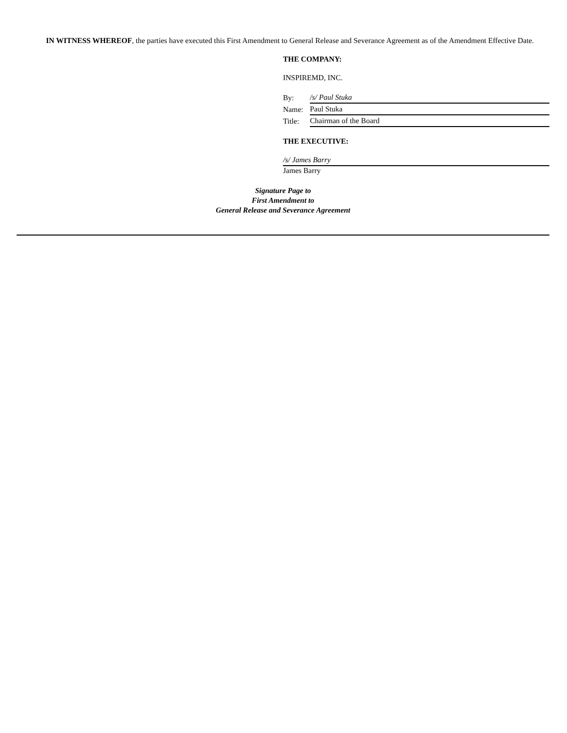IN WITNESS WHEREOF, the parties have executed this First Amendment to General Release and Severance Agreement as of the Amendment Effective Date.
THE COMPANY:
INSPIREMD, INC.
| By: | /s/ Paul Stuka |
| Name: | Paul Stuka |
| Title: | Chairman of the Board |
THE EXECUTIVE:
/s/ James Barry
James Barry
Signature Page to
First Amendment to
General Release and Severance Agreement